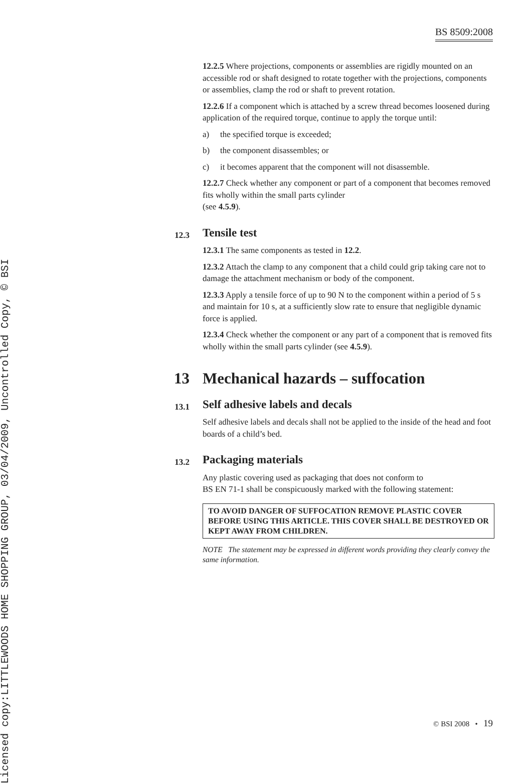Licensed copy:LITTLEWOODS HOME SHOPPING GROUP, 03/04/2009, Uncontrolled Copy, © BSI
BS 8509:2008
12.2.5 Where projections, components or assemblies are rigidly mounted on an accessible rod or shaft designed to rotate together with the projections, components or assemblies, clamp the rod or shaft to prevent rotation.
12.2.6 If a component which is attached by a screw thread becomes loosened during application of the required torque, continue to apply the torque until:
a) the specified torque is exceeded;
b) the component disassembles; or
c) it becomes apparent that the component will not disassemble.
12.2.7 Check whether any component or part of a component that becomes removed fits wholly within the small parts cylinder
(see 4.5.9).
12.3 Tensile test
12.3.1 The same components as tested in 12.2.
12.3.2 Attach the clamp to any component that a child could grip taking care not to damage the attachment mechanism or body of the component.
12.3.3 Apply a tensile force of up to 90 N to the component within a period of 5 s and maintain for 10 s, at a sufficiently slow rate to ensure that negligible dynamic force is applied.
12.3.4 Check whether the component or any part of a component that is removed fits wholly within the small parts cylinder (see 4.5.9).
13 Mechanical hazards – suffocation
13.1 Self adhesive labels and decals
Self adhesive labels and decals shall not be applied to the inside of the head and foot boards of a child’s bed.
13.2 Packaging materials
Any plastic covering used as packaging that does not conform to
BS EN 71-1 shall be conspicuously marked with the following statement:
TO AVOID DANGER OF SUFFOCATION REMOVE PLASTIC COVER BEFORE USING THIS ARTICLE. THIS COVER SHALL BE DESTROYED OR KEPT AWAY FROM CHILDREN.
NOTE The statement may be expressed in different words providing they clearly convey the same information.
© BSI 2008 • 19